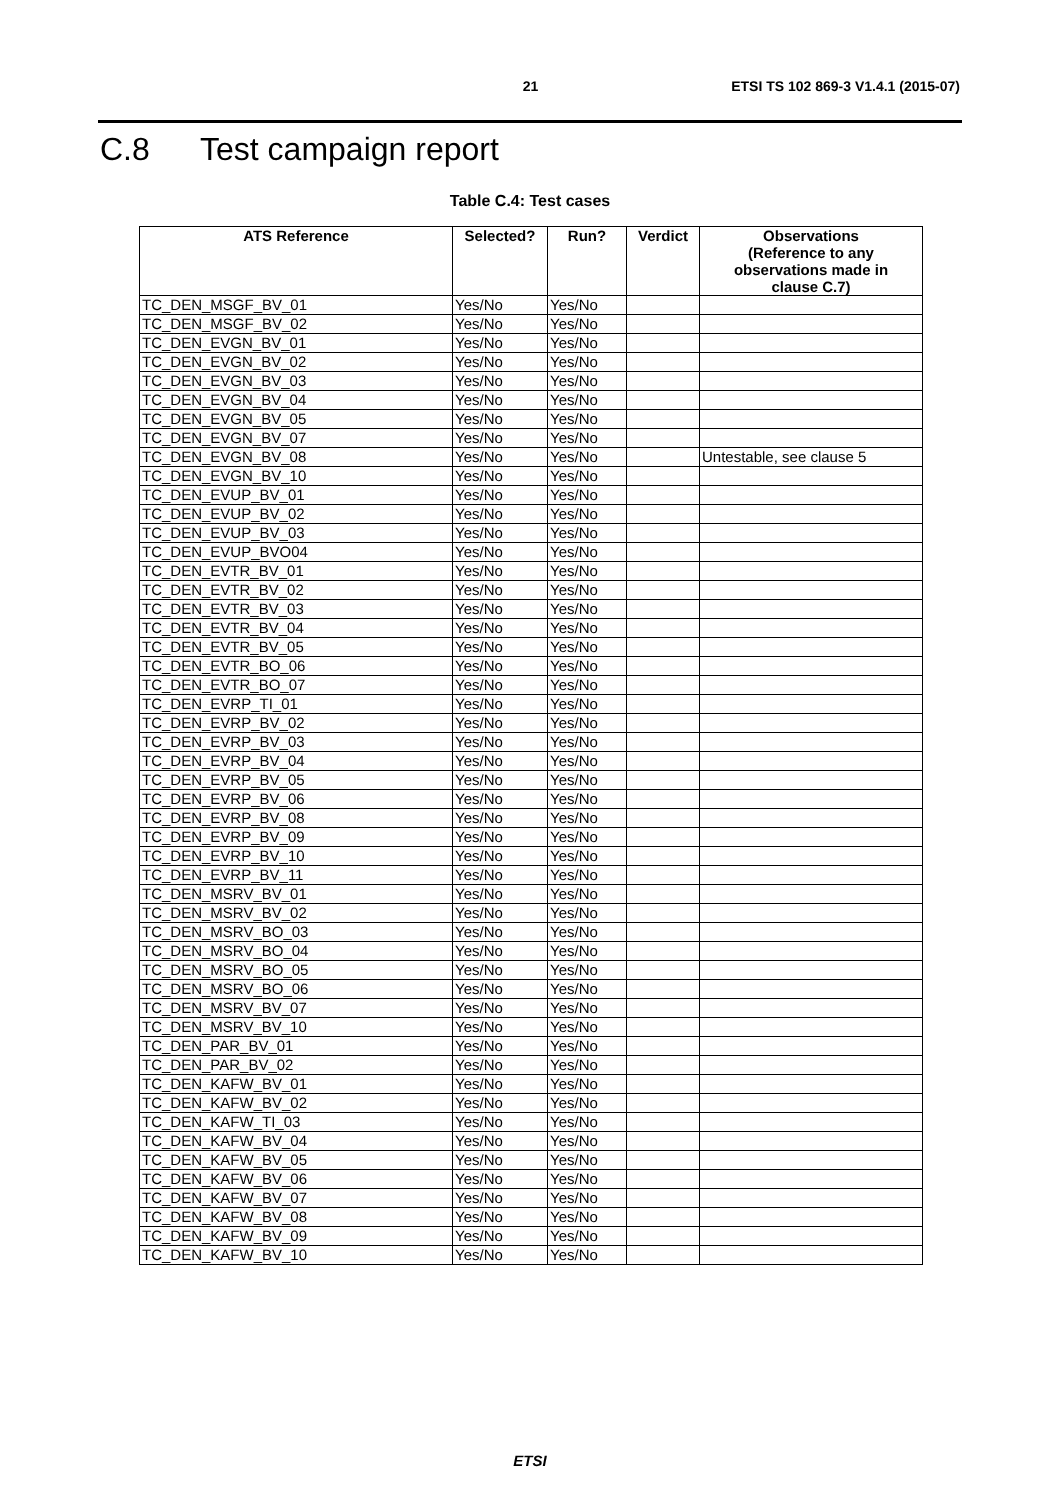21 ETSI TS 102 869-3 V1.4.1 (2015-07)
C.8 Test campaign report
Table C.4: Test cases
| ATS Reference | Selected? | Run? | Verdict | Observations (Reference to any observations made in clause C.7) |
| --- | --- | --- | --- | --- |
| TC_DEN_MSGF_BV_01 | Yes/No | Yes/No | | |
| TC_DEN_MSGF_BV_02 | Yes/No | Yes/No | | |
| TC_DEN_EVGN_BV_01 | Yes/No | Yes/No | | |
| TC_DEN_EVGN_BV_02 | Yes/No | Yes/No | | |
| TC_DEN_EVGN_BV_03 | Yes/No | Yes/No | | |
| TC_DEN_EVGN_BV_04 | Yes/No | Yes/No | | |
| TC_DEN_EVGN_BV_05 | Yes/No | Yes/No | | |
| TC_DEN_EVGN_BV_07 | Yes/No | Yes/No | | |
| TC_DEN_EVGN_BV_08 | Yes/No | Yes/No | | Untestable, see clause 5 |
| TC_DEN_EVGN_BV_10 | Yes/No | Yes/No | | |
| TC_DEN_EVUP_BV_01 | Yes/No | Yes/No | | |
| TC_DEN_EVUP_BV_02 | Yes/No | Yes/No | | |
| TC_DEN_EVUP_BV_03 | Yes/No | Yes/No | | |
| TC_DEN_EVUP_BVO04 | Yes/No | Yes/No | | |
| TC_DEN_EVTR_BV_01 | Yes/No | Yes/No | | |
| TC_DEN_EVTR_BV_02 | Yes/No | Yes/No | | |
| TC_DEN_EVTR_BV_03 | Yes/No | Yes/No | | |
| TC_DEN_EVTR_BV_04 | Yes/No | Yes/No | | |
| TC_DEN_EVTR_BV_05 | Yes/No | Yes/No | | |
| TC_DEN_EVTR_BO_06 | Yes/No | Yes/No | | |
| TC_DEN_EVTR_BO_07 | Yes/No | Yes/No | | |
| TC_DEN_EVRP_TI_01 | Yes/No | Yes/No | | |
| TC_DEN_EVRP_BV_02 | Yes/No | Yes/No | | |
| TC_DEN_EVRP_BV_03 | Yes/No | Yes/No | | |
| TC_DEN_EVRP_BV_04 | Yes/No | Yes/No | | |
| TC_DEN_EVRP_BV_05 | Yes/No | Yes/No | | |
| TC_DEN_EVRP_BV_06 | Yes/No | Yes/No | | |
| TC_DEN_EVRP_BV_08 | Yes/No | Yes/No | | |
| TC_DEN_EVRP_BV_09 | Yes/No | Yes/No | | |
| TC_DEN_EVRP_BV_10 | Yes/No | Yes/No | | |
| TC_DEN_EVRP_BV_11 | Yes/No | Yes/No | | |
| TC_DEN_MSRV_BV_01 | Yes/No | Yes/No | | |
| TC_DEN_MSRV_BV_02 | Yes/No | Yes/No | | |
| TC_DEN_MSRV_BO_03 | Yes/No | Yes/No | | |
| TC_DEN_MSRV_BO_04 | Yes/No | Yes/No | | |
| TC_DEN_MSRV_BO_05 | Yes/No | Yes/No | | |
| TC_DEN_MSRV_BO_06 | Yes/No | Yes/No | | |
| TC_DEN_MSRV_BV_07 | Yes/No | Yes/No | | |
| TC_DEN_MSRV_BV_10 | Yes/No | Yes/No | | |
| TC_DEN_PAR_BV_01 | Yes/No | Yes/No | | |
| TC_DEN_PAR_BV_02 | Yes/No | Yes/No | | |
| TC_DEN_KAFW_BV_01 | Yes/No | Yes/No | | |
| TC_DEN_KAFW_BV_02 | Yes/No | Yes/No | | |
| TC_DEN_KAFW_TI_03 | Yes/No | Yes/No | | |
| TC_DEN_KAFW_BV_04 | Yes/No | Yes/No | | |
| TC_DEN_KAFW_BV_05 | Yes/No | Yes/No | | |
| TC_DEN_KAFW_BV_06 | Yes/No | Yes/No | | |
| TC_DEN_KAFW_BV_07 | Yes/No | Yes/No | | |
| TC_DEN_KAFW_BV_08 | Yes/No | Yes/No | | |
| TC_DEN_KAFW_BV_09 | Yes/No | Yes/No | | |
| TC_DEN_KAFW_BV_10 | Yes/No | Yes/No | | |
ETSI